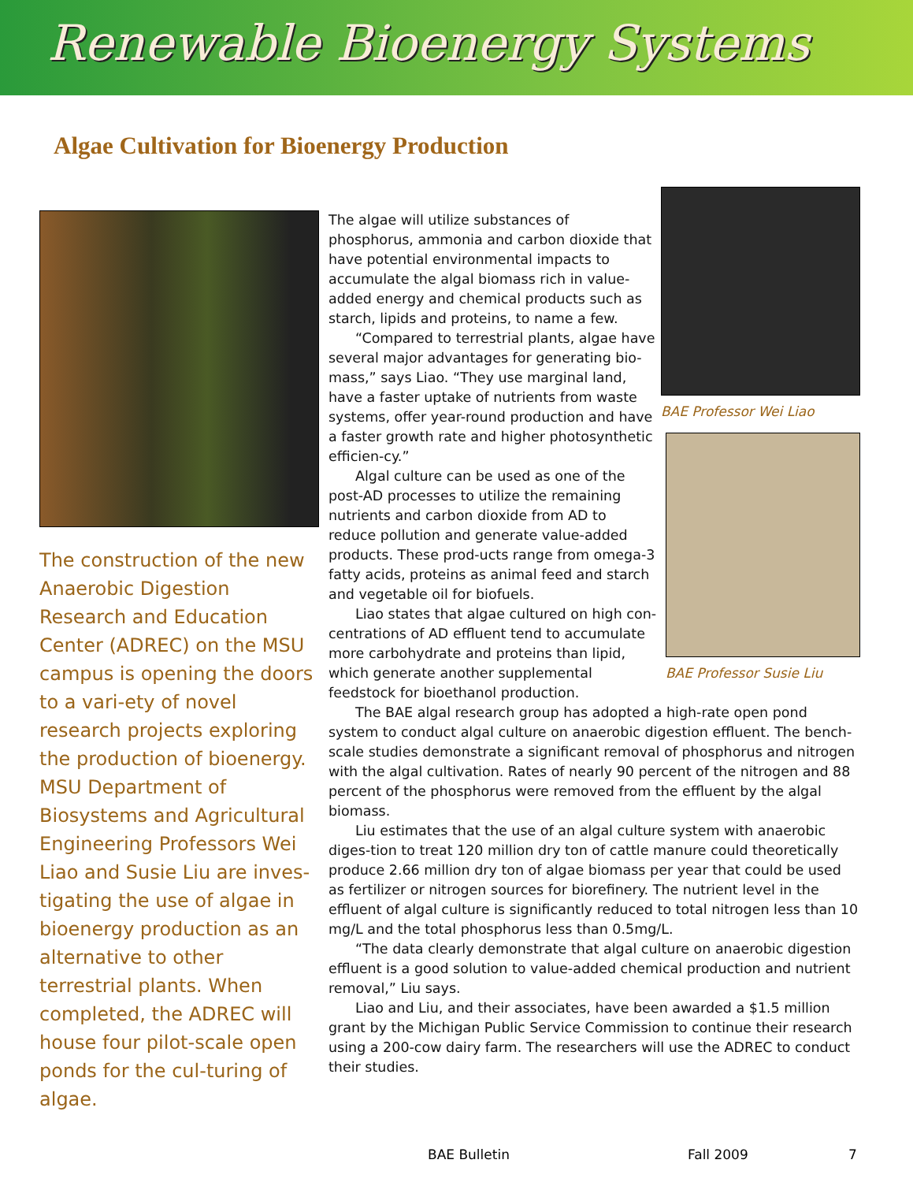Renewable Bioenergy Systems
Algae Cultivation for Bioenergy Production
The construction of the new Anaerobic Digestion Research and Education Center (ADREC) on the MSU campus is opening the doors to a vari-ety of novel research projects exploring the production of bioenergy. MSU Department of Biosystems and Agricultural Engineering Professors Wei Liao and Susie Liu are inves-tigating the use of algae in bioenergy production as an alternative to other terrestrial plants. When completed, the ADREC will house four pilot-scale open ponds for the cul-turing of algae.
The algae will utilize substances of phosphorus, ammonia and carbon dioxide that have potential environmental impacts to accumulate the algal biomass rich in value-added energy and chemical products such as starch, lipids and proteins, to name a few.
“Compared to terrestrial plants, algae have several major advantages for generating bio-mass,” says Liao. “They use marginal land, have a faster uptake of nutrients from waste systems, offer year-round production and have a faster growth rate and higher photosynthetic efficien-cy.”
Algal culture can be used as one of the post-AD processes to utilize the remaining nutrients and carbon dioxide from AD to reduce pollution and generate value-added products. These prod-ucts range from omega-3 fatty acids, proteins as animal feed and starch and vegetable oil for biofuels.
Liao states that algae cultured on high con-centrations of AD effluent tend to accumulate more carbohydrate and proteins than lipid, which generate another supplemental feedstock for bioethanol production.
BAE Professor Wei Liao
BAE Professor Susie Liu
The BAE algal research group has adopted a high-rate open pond system to conduct algal culture on anaerobic digestion effluent. The bench-scale studies demonstrate a significant removal of phosphorus and nitrogen with the algal cultivation. Rates of nearly 90 percent of the nitrogen and 88 percent of the phosphorus were removed from the effluent by the algal biomass.
Liu estimates that the use of an algal culture system with anaerobic diges-tion to treat 120 million dry ton of cattle manure could theoretically produce 2.66 million dry ton of algae biomass per year that could be used as fertilizer or nitrogen sources for biorefinery. The nutrient level in the effluent of algal culture is significantly reduced to total nitrogen less than 10 mg/L and the total phosphorus less than 0.5mg/L.
“The data clearly demonstrate that algal culture on anaerobic digestion effluent is a good solution to value-added chemical production and nutrient removal,” Liu says.
Liao and Liu, and their associates, have been awarded a $1.5 million grant by the Michigan Public Service Commission to continue their research using a 200-cow dairy farm. The researchers will use the ADREC to conduct their studies.
BAE Bulletin Fall 2009 7